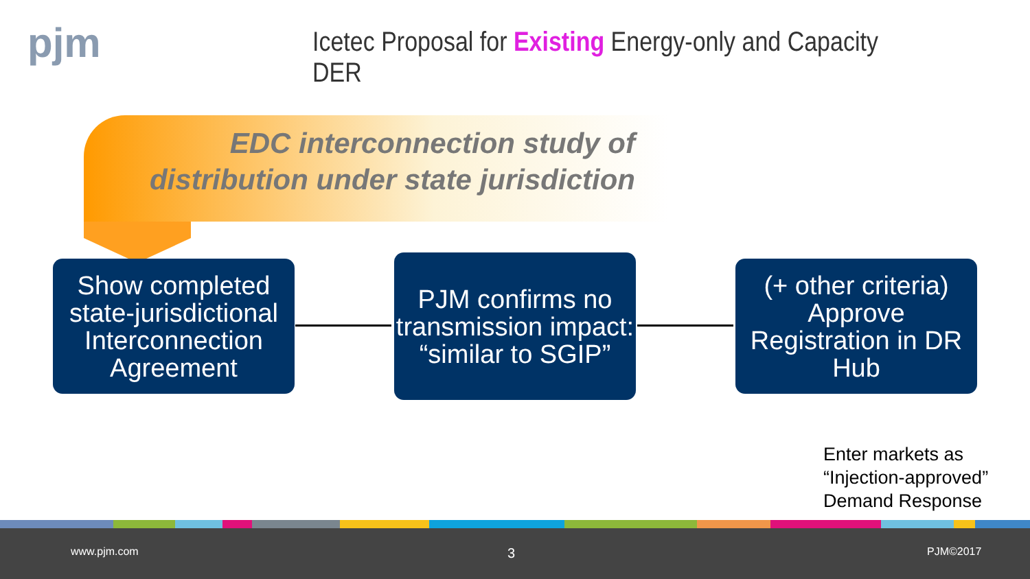pjm
Icetec Proposal for Existing Energy-only and Capacity DER
EDC interconnection study of distribution under state jurisdiction
Show completed state-jurisdictional Interconnection Agreement
PJM confirms no transmission impact: “similar to SGIP”
(+ other criteria) Approve Registration in DR Hub
Enter markets as
“Injection-approved”
Demand Response
www.pjm.com 3 PJM©2017